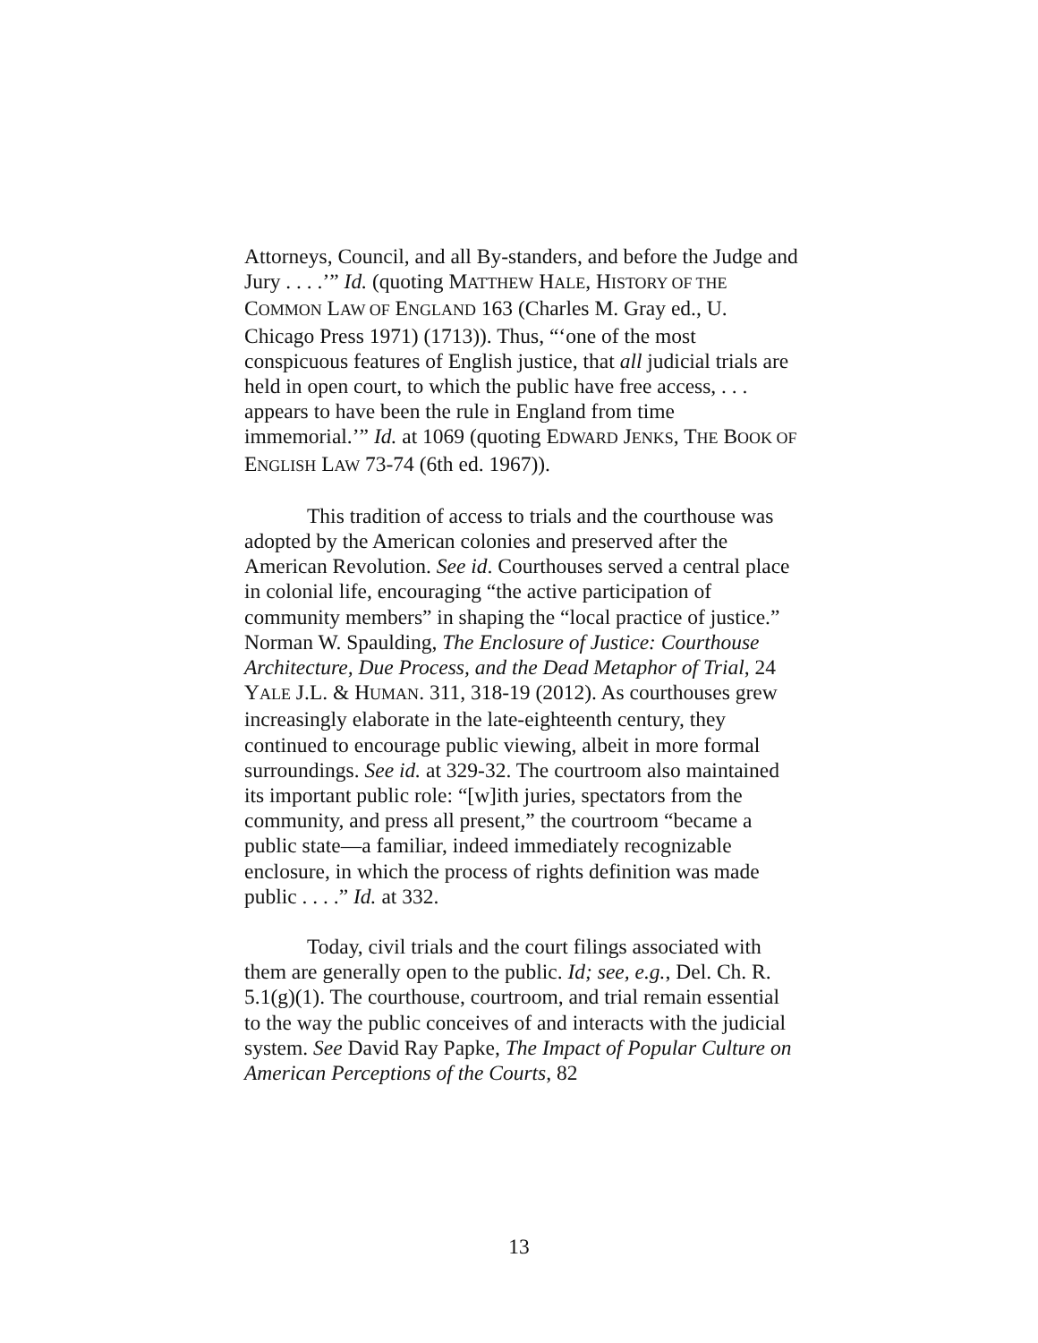Attorneys, Council, and all By-standers, and before the Judge and Jury . . . .’” Id. (quoting MATTHEW HALE, HISTORY OF THE COMMON LAW OF ENGLAND 163 (Charles M. Gray ed., U. Chicago Press 1971) (1713)). Thus, “‘one of the most conspicuous features of English justice, that all judicial trials are held in open court, to which the public have free access, . . . appears to have been the rule in England from time immemorial.’” Id. at 1069 (quoting EDWARD JENKS, THE BOOK OF ENGLISH LAW 73-74 (6th ed. 1967)).
This tradition of access to trials and the courthouse was adopted by the American colonies and preserved after the American Revolution. See id. Courthouses served a central place in colonial life, encouraging “the active participation of community members” in shaping the “local practice of justice.” Norman W. Spaulding, The Enclosure of Justice: Courthouse Architecture, Due Process, and the Dead Metaphor of Trial, 24 YALE J.L. & HUMAN. 311, 318-19 (2012). As courthouses grew increasingly elaborate in the late-eighteenth century, they continued to encourage public viewing, albeit in more formal surroundings. See id. at 329-32. The courtroom also maintained its important public role: “[w]ith juries, spectators from the community, and press all present,” the courtroom “became a public state—a familiar, indeed immediately recognizable enclosure, in which the process of rights definition was made public . . . .” Id. at 332.
Today, civil trials and the court filings associated with them are generally open to the public. Id; see, e.g., Del. Ch. R. 5.1(g)(1). The courthouse, courtroom, and trial remain essential to the way the public conceives of and interacts with the judicial system. See David Ray Papke, The Impact of Popular Culture on American Perceptions of the Courts, 82
13